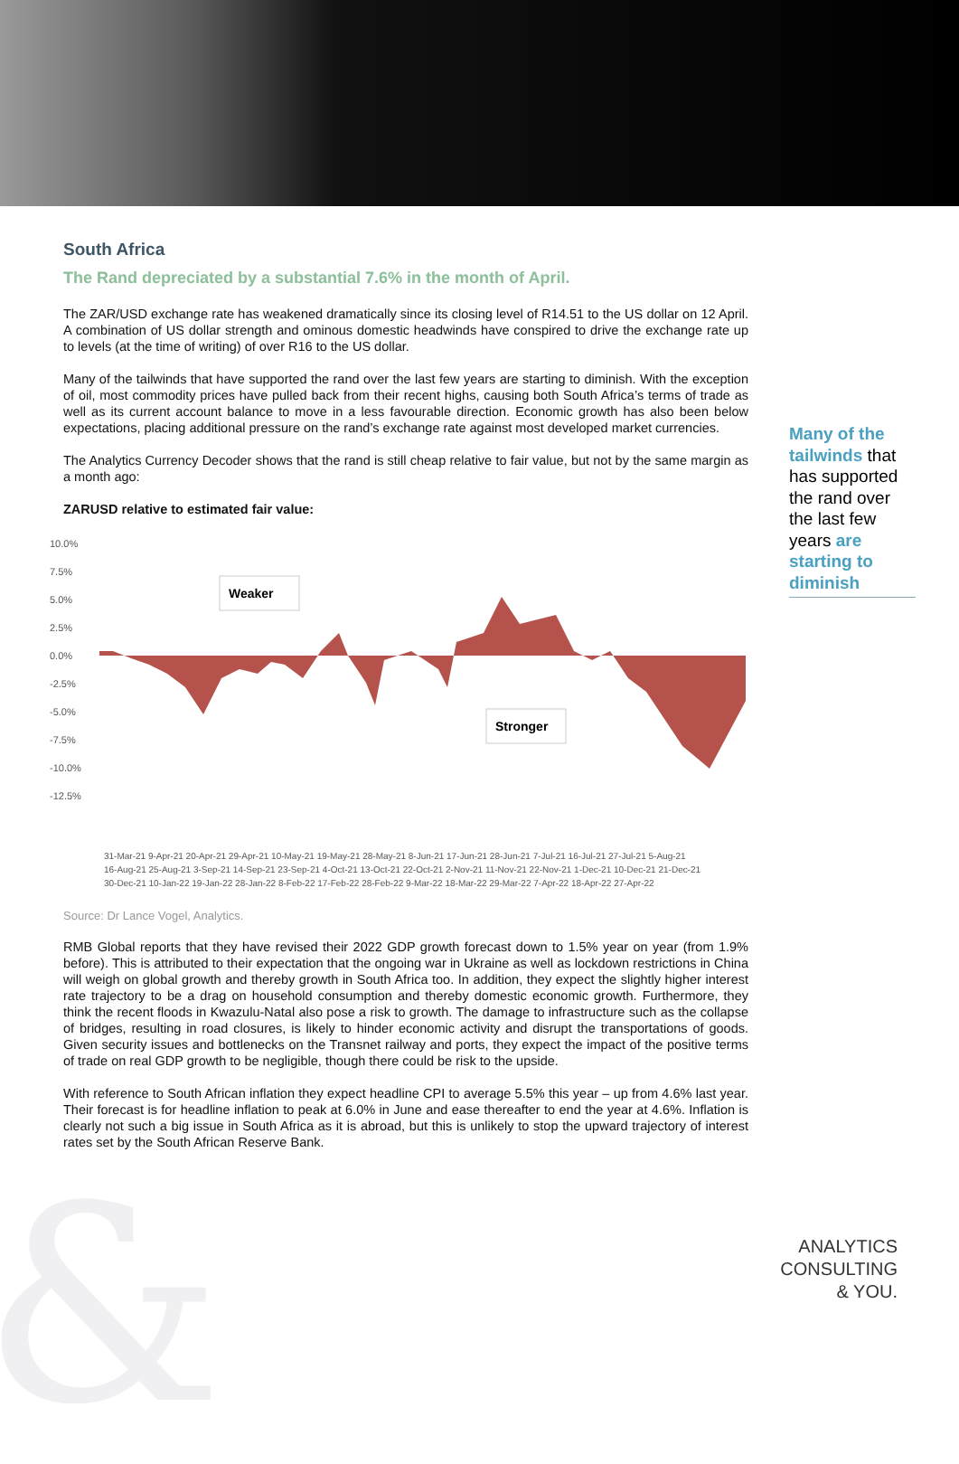&
South Africa
The Rand depreciated by a substantial 7.6% in the month of April.
The ZAR/USD exchange rate has weakened dramatically since its closing level of R14.51 to the US dollar on 12 April. A combination of US dollar strength and ominous domestic headwinds have conspired to drive the exchange rate up to levels (at the time of writing) of over R16 to the US dollar.
Many of the tailwinds that have supported the rand over the last few years are starting to diminish. With the exception of oil, most commodity prices have pulled back from their recent highs, causing both South Africa’s terms of trade as well as its current account balance to move in a less favourable direction. Economic growth has also been below expectations, placing additional pressure on the rand’s exchange rate against most developed market currencies.
The Analytics Currency Decoder shows that the rand is still cheap relative to fair value, but not by the same margin as a month ago:
ZARUSD relative to estimated fair value:
10.0%
7.5%
5.0%
2.5%
0.0%
-2.5%
-5.0%
-7.5%
-10.0%
-12.5%
Weaker
Stronger
31-Mar-21 9-Apr-21 20-Apr-21 29-Apr-21 10-May-21 19-May-21 28-May-21 8-Jun-21 17-Jun-21 28-Jun-21 7-Jul-21 16-Jul-21 27-Jul-21 5-Aug-21
16-Aug-21 25-Aug-21 3-Sep-21 14-Sep-21 23-Sep-21 4-Oct-21 13-Oct-21 22-Oct-21 2-Nov-21 11-Nov-21 22-Nov-21 1-Dec-21 10-Dec-21 21-Dec-21
30-Dec-21 10-Jan-22 19-Jan-22 28-Jan-22 8-Feb-22 17-Feb-22 28-Feb-22 9-Mar-22 18-Mar-22 29-Mar-22 7-Apr-22 18-Apr-22 27-Apr-22
Source: Dr Lance Vogel, Analytics.
RMB Global reports that they have revised their 2022 GDP growth forecast down to 1.5% year on year (from 1.9% before). This is attributed to their expectation that the ongoing war in Ukraine as well as lockdown restrictions in China will weigh on global growth and thereby growth in South Africa too. In addition, they expect the slightly higher interest rate trajectory to be a drag on household consumption and thereby domestic economic growth. Furthermore, they think the recent floods in Kwazulu-Natal also pose a risk to growth. The damage to infrastructure such as the collapse of bridges, resulting in road closures, is likely to hinder economic activity and disrupt the transportations of goods. Given security issues and bottlenecks on the Transnet railway and ports, they expect the impact of the positive terms of trade on real GDP growth to be negligible, though there could be risk to the upside.
With reference to South African inflation they expect headline CPI to average 5.5% this year – up from 4.6% last year. Their forecast is for headline inflation to peak at 6.0% in June and ease thereafter to end the year at 4.6%. Inflation is clearly not such a big issue in South Africa as it is abroad, but this is unlikely to stop the upward trajectory of interest rates set by the South African Reserve Bank.
Many of the tailwinds that has supported the rand over the last few years are starting to diminish
ANALYTICS
CONSULTING
& YOU.